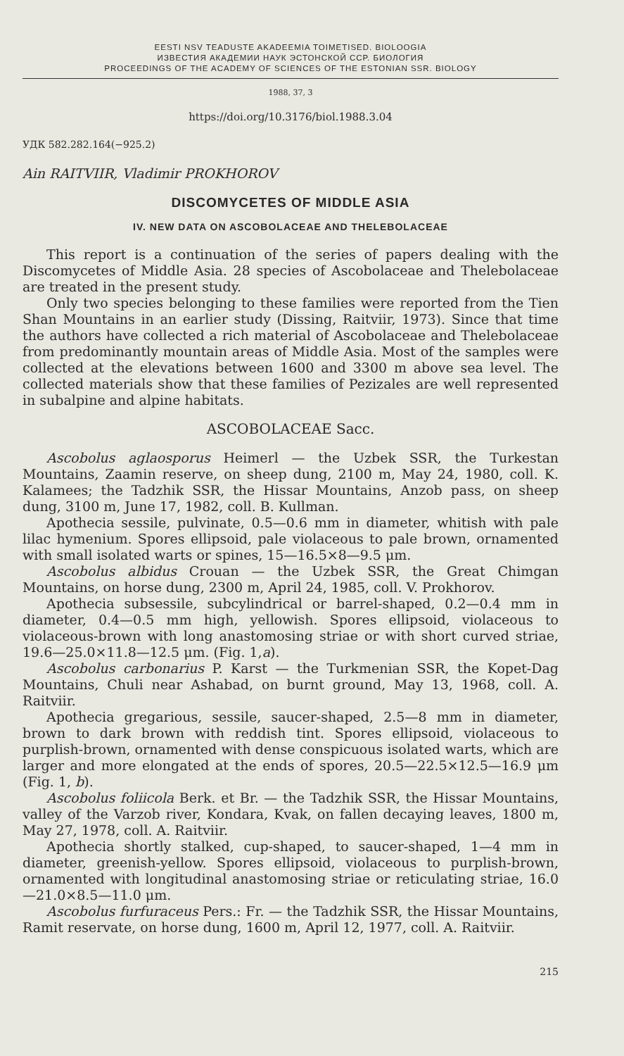EESTI NSV TEADUSTE AKADEEMIA TOIMETISED. BIOLOOGIA
ИЗВЕСТИЯ АКАДЕМИИ НАУК ЭСТОНСКОЙ ССР. БИОЛОГИЯ
PROCEEDINGS OF THE ACADEMY OF SCIENCES OF THE ESTONIAN SSR. BIOLOGY
1988, 37, 3
https://doi.org/10.3176/biol.1988.3.04
УДК 582.282.164(−925.2)
Ain RAITVIIR, Vladimir PROKHOROV
DISCOMYCETES OF MIDDLE ASIA
IV. NEW DATA ON ASCOBOLACEAE AND THELEBOLACEAE
This report is a continuation of the series of papers dealing with the Discomycetes of Middle Asia. 28 species of Ascobolaceae and Thelebolaceae are treated in the present study.
Only two species belonging to these families were reported from the Tien Shan Mountains in an earlier study (Dissing, Raitviir, 1973). Since that time the authors have collected a rich material of Ascobolaceae and Thelebolaceae from predominantly mountain areas of Middle Asia. Most of the samples were collected at the elevations between 1600 and 3300 m above sea level. The collected materials show that these families of Pezizales are well represented in subalpine and alpine habitats.
ASCOBOLACEAE Sacc.
Ascobolus aglaosporus Heimerl — the Uzbek SSR, the Turkestan Mountains, Zaamin reserve, on sheep dung, 2100 m, May 24, 1980, coll. K. Kalamees; the Tadzhik SSR, the Hissar Mountains, Anzob pass, on sheep dung, 3100 m, June 17, 1982, coll. B. Kullman.
Apothecia sessile, pulvinate, 0.5—0.6 mm in diameter, whitish with pale lilac hymenium. Spores ellipsoid, pale violaceous to pale brown, ornamented with small isolated warts or spines, 15—16.5×8—9.5 μm.
Ascobolus albidus Crouan — the Uzbek SSR, the Great Chimgan Mountains, on horse dung, 2300 m, April 24, 1985, coll. V. Prokhorov.
Apothecia subsessile, subcylindrical or barrel-shaped, 0.2—0.4 mm in diameter, 0.4—0.5 mm high, yellowish. Spores ellipsoid, violaceous to violaceous-brown with long anastomosing striae or with short curved striae, 19.6—25.0×11.8—12.5 μm. (Fig. 1,a).
Ascobolus carbonarius P. Karst — the Turkmenian SSR, the Kopet-Dag Mountains, Chuli near Ashabad, on burnt ground, May 13, 1968, coll. A. Raitviir.
Apothecia gregarious, sessile, saucer-shaped, 2.5—8 mm in diameter, brown to dark brown with reddish tint. Spores ellipsoid, violaceous to purplish-brown, ornamented with dense conspicuous isolated warts, which are larger and more elongated at the ends of spores, 20.5—22.5×12.5—16.9 μm (Fig. 1, b).
Ascobolus foliicola Berk. et Br. — the Tadzhik SSR, the Hissar Mountains, valley of the Varzob river, Kondara, Kvak, on fallen decaying leaves, 1800 m, May 27, 1978, coll. A. Raitviir.
Apothecia shortly stalked, cup-shaped, to saucer-shaped, 1—4 mm in diameter, greenish-yellow. Spores ellipsoid, violaceous to purplish-brown, ornamented with longitudinal anastomosing striae or reticulating striae, 16.0—21.0×8.5—11.0 μm.
Ascobolus furfuraceus Pers.: Fr. — the Tadzhik SSR, the Hissar Mountains, Ramit reservate, on horse dung, 1600 m, April 12, 1977, coll. A. Raitviir.
215